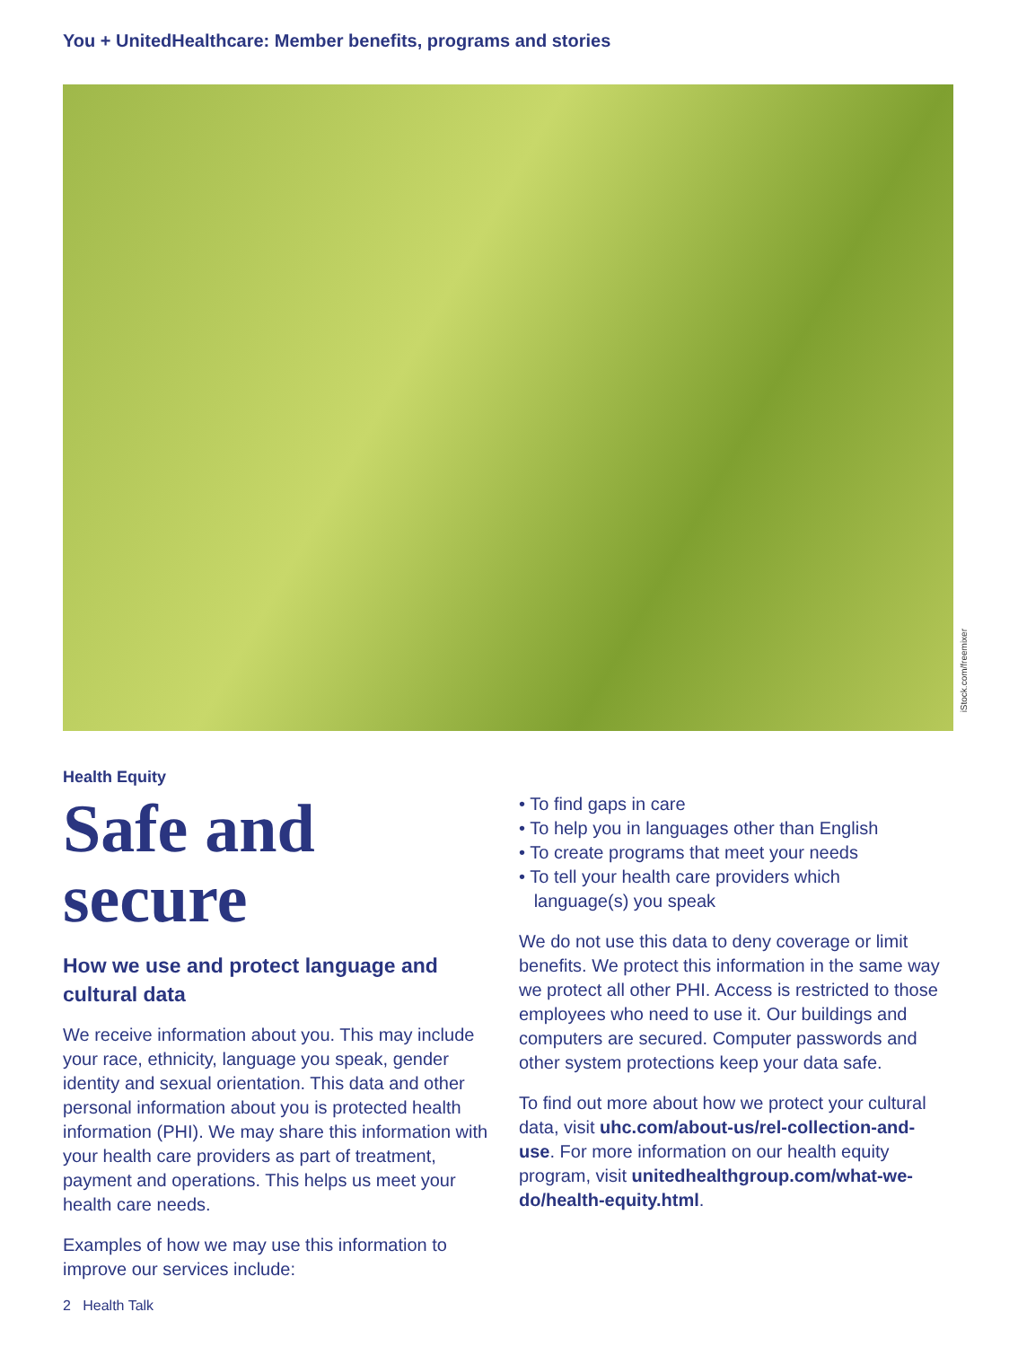You + UnitedHealthcare: Member benefits, programs and stories
iStock.com/freemixer
Health Equity
Safe and secure
How we use and protect language and cultural data
We receive information about you. This may include your race, ethnicity, language you speak, gender identity and sexual orientation. This data and other personal information about you is protected health information (PHI). We may share this information with your health care providers as part of treatment, payment and operations. This helps us meet your health care needs.
Examples of how we may use this information to improve our services include:
• To find gaps in care
• To help you in languages other than English
• To create programs that meet your needs
• To tell your health care providers which
language(s) you speak
We do not use this data to deny coverage or limit benefits. We protect this information in the same way we protect all other PHI. Access is restricted to those employees who need to use it. Our buildings and computers are secured. Computer passwords and other system protections keep your data safe.
To find out more about how we protect your cultural data, visit uhc.com/about-us/rel-collection-and-use. For more information on our health equity program, visit unitedhealthgroup.com/what-we-do/health-equity.html.
2 Health Talk